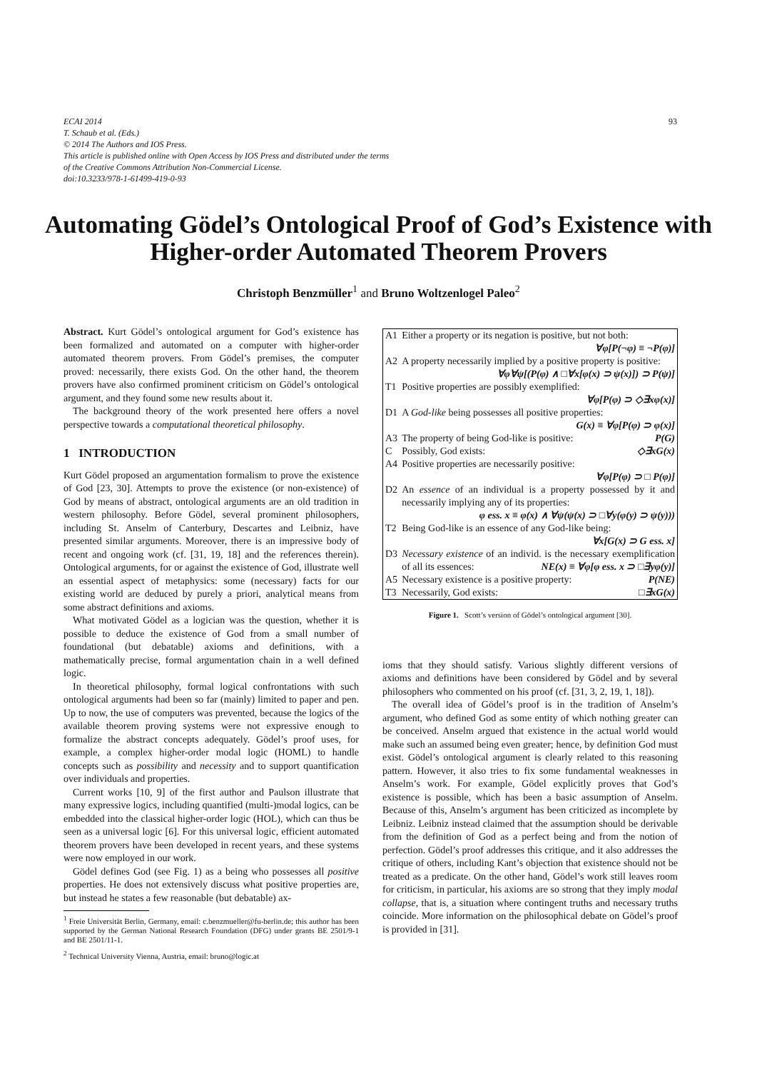93 ECAI 2014
T. Schaub et al. (Eds.)
© 2014 The Authors and IOS Press.
This article is published online with Open Access by IOS Press and distributed under the terms
of the Creative Commons Attribution Non-Commercial License.
doi:10.3233/978-1-61499-419-0-93
Automating Gödel’s Ontological Proof of God’s Existence with Higher-order Automated Theorem Provers
Christoph Benzmüller<sup>1</sup> and Bruno Woltzenlogel Paleo<sup>2</sup>
Abstract. Kurt Gödel’s ontological argument for God’s existence has been formalized and automated on a computer with higher-order automated theorem provers. From Gödel’s premises, the computer proved: necessarily, there exists God. On the other hand, the theorem provers have also confirmed prominent criticism on Gödel’s ontological argument, and they found some new results about it.
The background theory of the work presented here offers a novel perspective towards a computational theoretical philosophy.
1 INTRODUCTION
Kurt Gödel proposed an argumentation formalism to prove the existence of God [23, 30]. Attempts to prove the existence (or non-existence) of God by means of abstract, ontological arguments are an old tradition in western philosophy. Before Gödel, several prominent philosophers, including St. Anselm of Canterbury, Descartes and Leibniz, have presented similar arguments. Moreover, there is an impressive body of recent and ongoing work (cf. [31, 19, 18] and the references therein). Ontological arguments, for or against the existence of God, illustrate well an essential aspect of metaphysics: some (necessary) facts for our existing world are deduced by purely a priori, analytical means from some abstract definitions and axioms.
What motivated Gödel as a logician was the question, whether it is possible to deduce the existence of God from a small number of foundational (but debatable) axioms and definitions, with a mathematically precise, formal argumentation chain in a well defined logic.
In theoretical philosophy, formal logical confrontations with such ontological arguments had been so far (mainly) limited to paper and pen. Up to now, the use of computers was prevented, because the logics of the available theorem proving systems were not expressive enough to formalize the abstract concepts adequately. Gödel’s proof uses, for example, a complex higher-order modal logic (HOML) to handle concepts such as possibility and necessity and to support quantification over individuals and properties.
Current works [10, 9] of the first author and Paulson illustrate that many expressive logics, including quantified (multi-)modal logics, can be embedded into the classical higher-order logic (HOL), which can thus be seen as a universal logic [6]. For this universal logic, efficient automated theorem provers have been developed in recent years, and these systems were now employed in our work.
Gödel defines God (see Fig. 1) as a being who possesses all positive properties. He does not extensively discuss what positive properties are, but instead he states a few reasonable (but debatable) ax-
<sup>1</sup> Freie Universität Berlin, Germany, email: c.benzmueller@fu-berlin.de; this author has been supported by the German National Research Foundation (DFG) under grants BE 2501/9-1 and BE 2501/11-1.
<sup>2</sup> Technical University Vienna, Austria, email: bruno@logic.at
| A1 | Either a property or its negation is positive, but not both: ∀φ[P(¬φ) ≡ ¬P(φ)] |
| A2 | A property necessarily implied by a positive property is positive: ∀φ∀ψ[(P(φ) ∧ □∀x[φ(x) ⊃ ψ(x)]) ⊃ P(ψ)] |
| T1 | Positive properties are possibly exemplified: ∀φ[P(φ) ⊃ ◇∃xφ(x)] |
| D1 | A God-like being possesses all positive properties: G(x) ≡ ∀φ[P(φ) ⊃ φ(x)] |
| A3 | The property of being God-like is positive: P(G) |
| C | Possibly, God exists: ◇∃xG(x) |
| A4 | Positive properties are necessarily positive: ∀φ[P(φ) ⊃ □ P(φ)] |
| D2 | An essence of an individual is a property possessed by it and necessarily implying any of its properties: φ ess. x ≡ φ(x) ∧ ∀ψ(ψ(x) ⊃ □∀y(φ(y) ⊃ ψ(y))) |
| T2 | Being God-like is an essence of any God-like being: ∀x[G(x) ⊃ G ess. x] |
| D3 | Necessary existence of an individ. is the necessary exemplification of all its essences: NE(x) ≡ ∀φ[φ ess. x ⊃ □∃yφ(y)] |
| A5 | Necessary existence is a positive property: P(NE) |
| T3 | Necessarily, God exists: □∃xG(x) |
Figure 1. Scott’s version of Gödel’s ontological argument [30].
ioms that they should satisfy. Various slightly different versions of axioms and definitions have been considered by Gödel and by several philosophers who commented on his proof (cf. [31, 3, 2, 19, 1, 18]).
The overall idea of Gödel’s proof is in the tradition of Anselm’s argument, who defined God as some entity of which nothing greater can be conceived. Anselm argued that existence in the actual world would make such an assumed being even greater; hence, by definition God must exist. Gödel’s ontological argument is clearly related to this reasoning pattern. However, it also tries to fix some fundamental weaknesses in Anselm’s work. For example, Gödel explicitly proves that God’s existence is possible, which has been a basic assumption of Anselm. Because of this, Anselm’s argument has been criticized as incomplete by Leibniz. Leibniz instead claimed that the assumption should be derivable from the definition of God as a perfect being and from the notion of perfection. Gödel’s proof addresses this critique, and it also addresses the critique of others, including Kant’s objection that existence should not be treated as a predicate. On the other hand, Gödel’s work still leaves room for criticism, in particular, his axioms are so strong that they imply modal collapse, that is, a situation where contingent truths and necessary truths coincide. More information on the philosophical debate on Gödel’s proof is provided in [31].